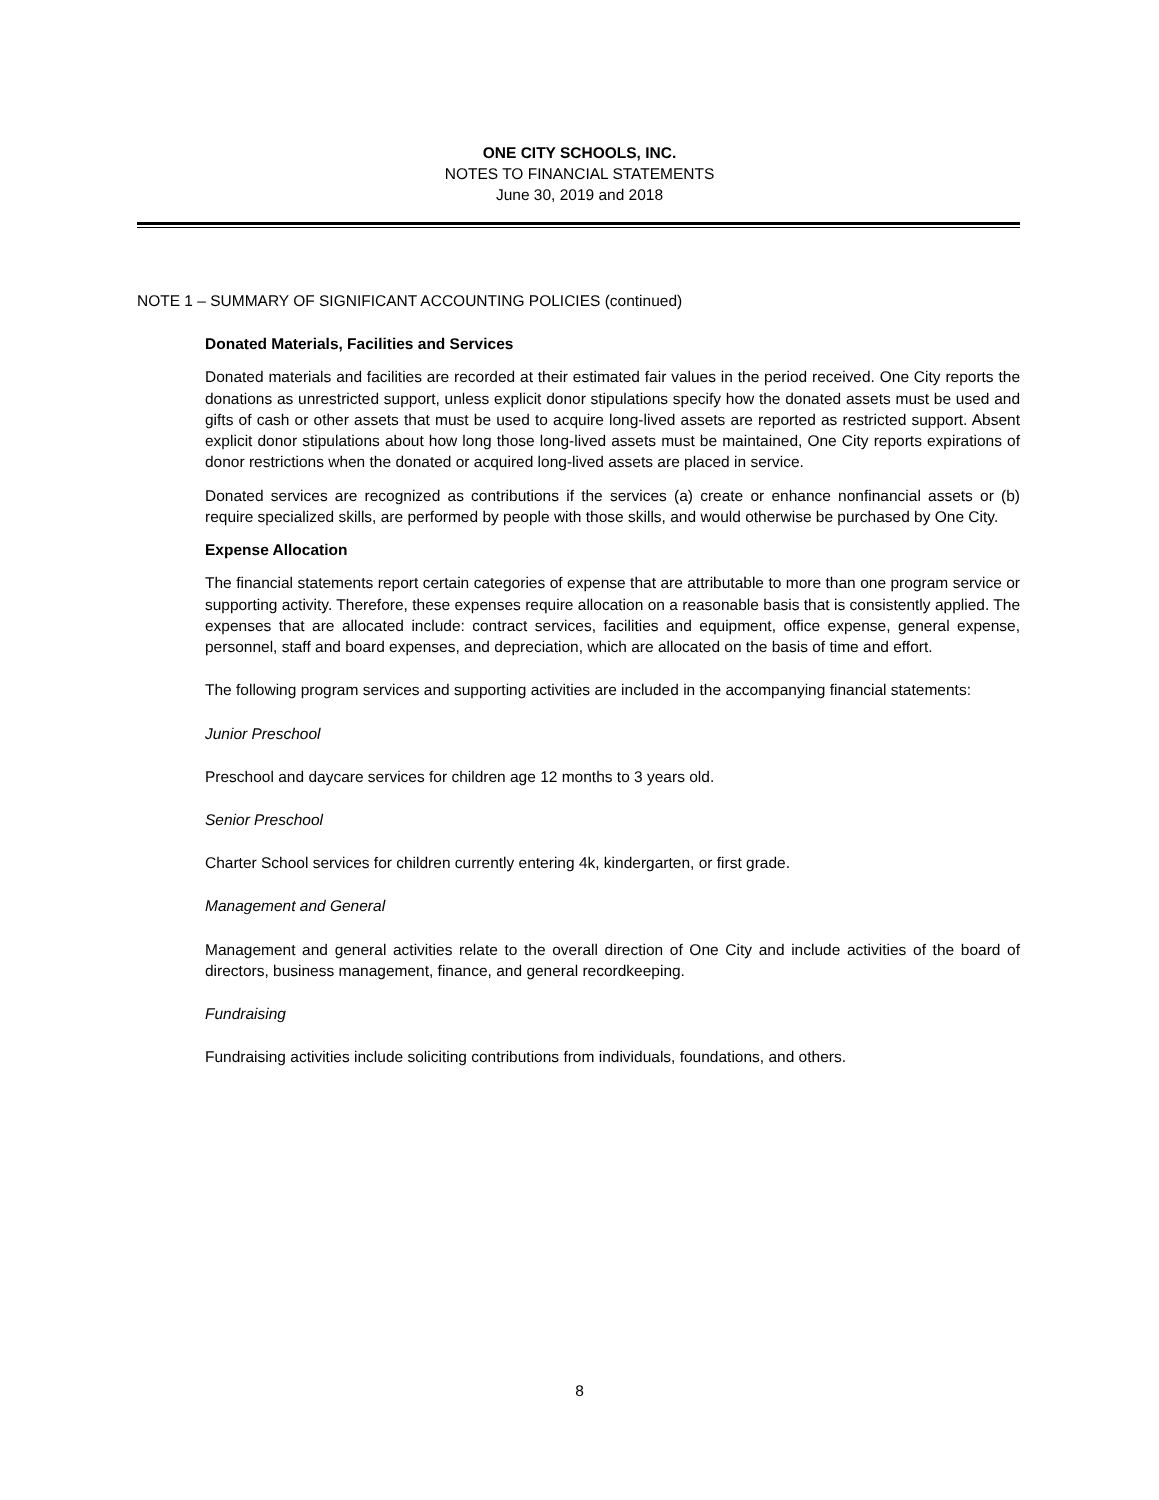ONE CITY SCHOOLS, INC.
NOTES TO FINANCIAL STATEMENTS
June 30, 2019 and 2018
NOTE 1 – SUMMARY OF SIGNIFICANT ACCOUNTING POLICIES (continued)
Donated Materials, Facilities and Services
Donated materials and facilities are recorded at their estimated fair values in the period received. One City reports the donations as unrestricted support, unless explicit donor stipulations specify how the donated assets must be used and gifts of cash or other assets that must be used to acquire long-lived assets are reported as restricted support. Absent explicit donor stipulations about how long those long-lived assets must be maintained, One City reports expirations of donor restrictions when the donated or acquired long-lived assets are placed in service.
Donated services are recognized as contributions if the services (a) create or enhance nonfinancial assets or (b) require specialized skills, are performed by people with those skills, and would otherwise be purchased by One City.
Expense Allocation
The financial statements report certain categories of expense that are attributable to more than one program service or supporting activity. Therefore, these expenses require allocation on a reasonable basis that is consistently applied. The expenses that are allocated include: contract services, facilities and equipment, office expense, general expense, personnel, staff and board expenses, and depreciation, which are allocated on the basis of time and effort.
The following program services and supporting activities are included in the accompanying financial statements:
Junior Preschool
Preschool and daycare services for children age 12 months to 3 years old.
Senior Preschool
Charter School services for children currently entering 4k, kindergarten, or first grade.
Management and General
Management and general activities relate to the overall direction of One City and include activities of the board of directors, business management, finance, and general recordkeeping.
Fundraising
Fundraising activities include soliciting contributions from individuals, foundations, and others.
8